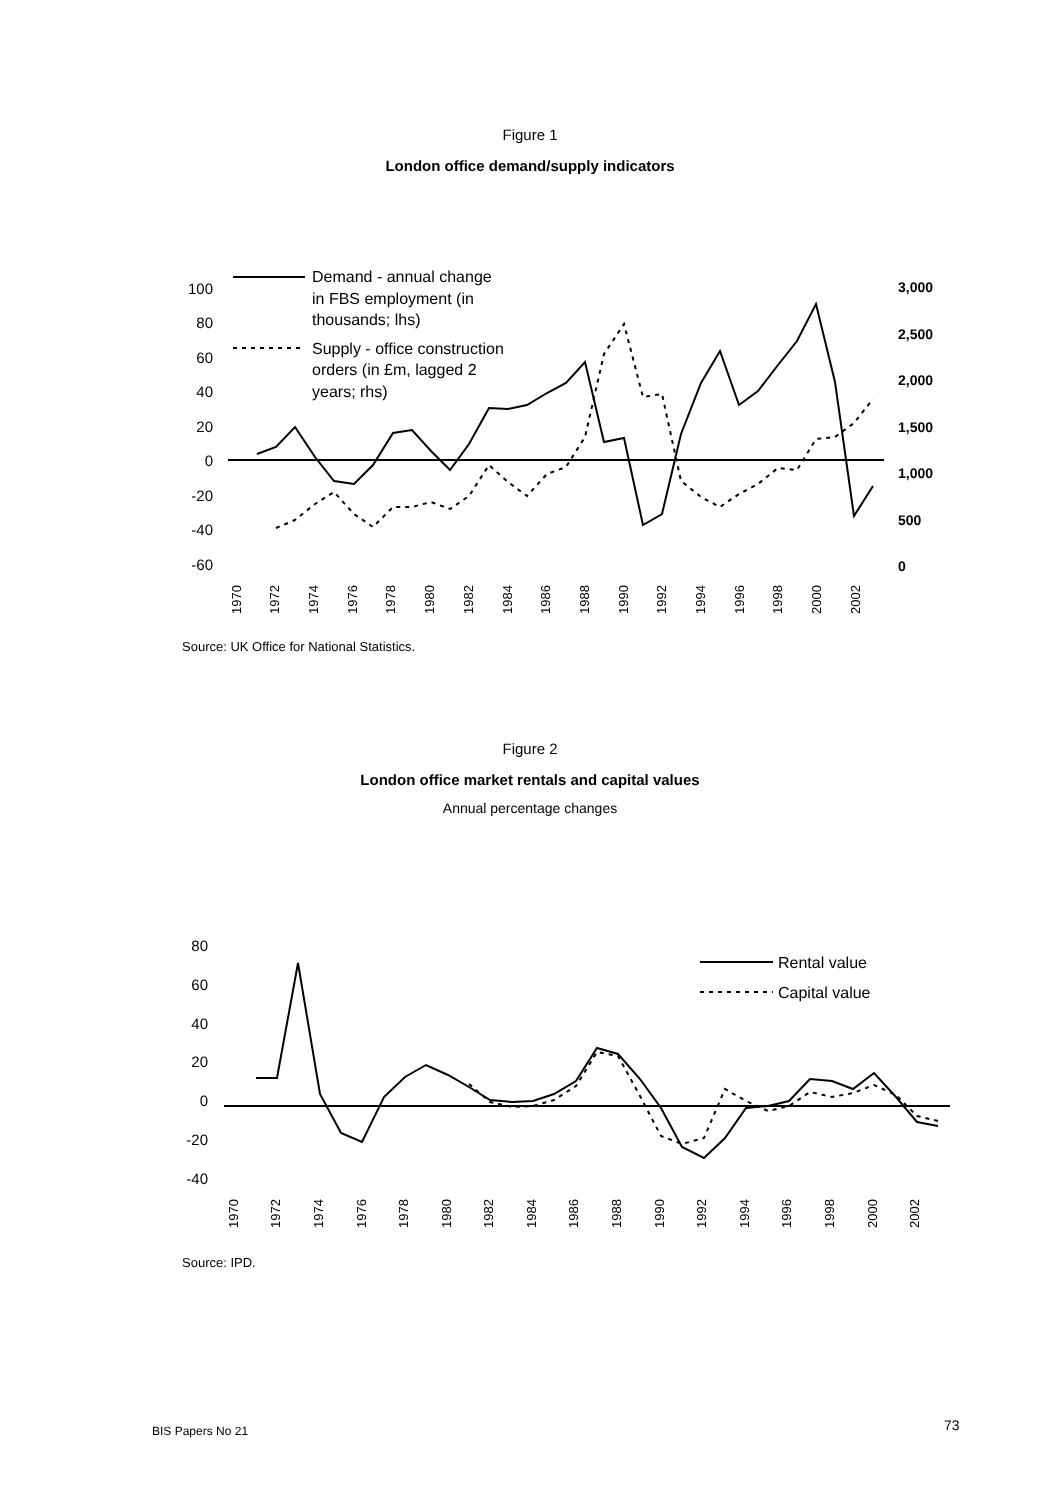Figure 1
London office demand/supply indicators
100
80
60
40
20
0
-20
-40
-60
3,000
2,500
2,000
1,500
1,000
500
0
1970
1972
1974
1976
1978
1980
1982
1984
1986
1988
1990
1992
1994
1996
1998
2000
2002
Demand - annual change
in FBS employment (in
thousands; lhs)
Supply - office construction
orders (in £m, lagged 2
years; rhs)
Source: UK Office for National Statistics.
Figure 2
London office market rentals and capital values
Annual percentage changes
80
60
40
20
0
-20
-40
1970
1972
1974
1976
1978
1980
1982
1984
1986
1988
1990
1992
1994
1996
1998
2000
2002
Rental value
Capital value
Source: IPD.
BIS Papers No 21 73